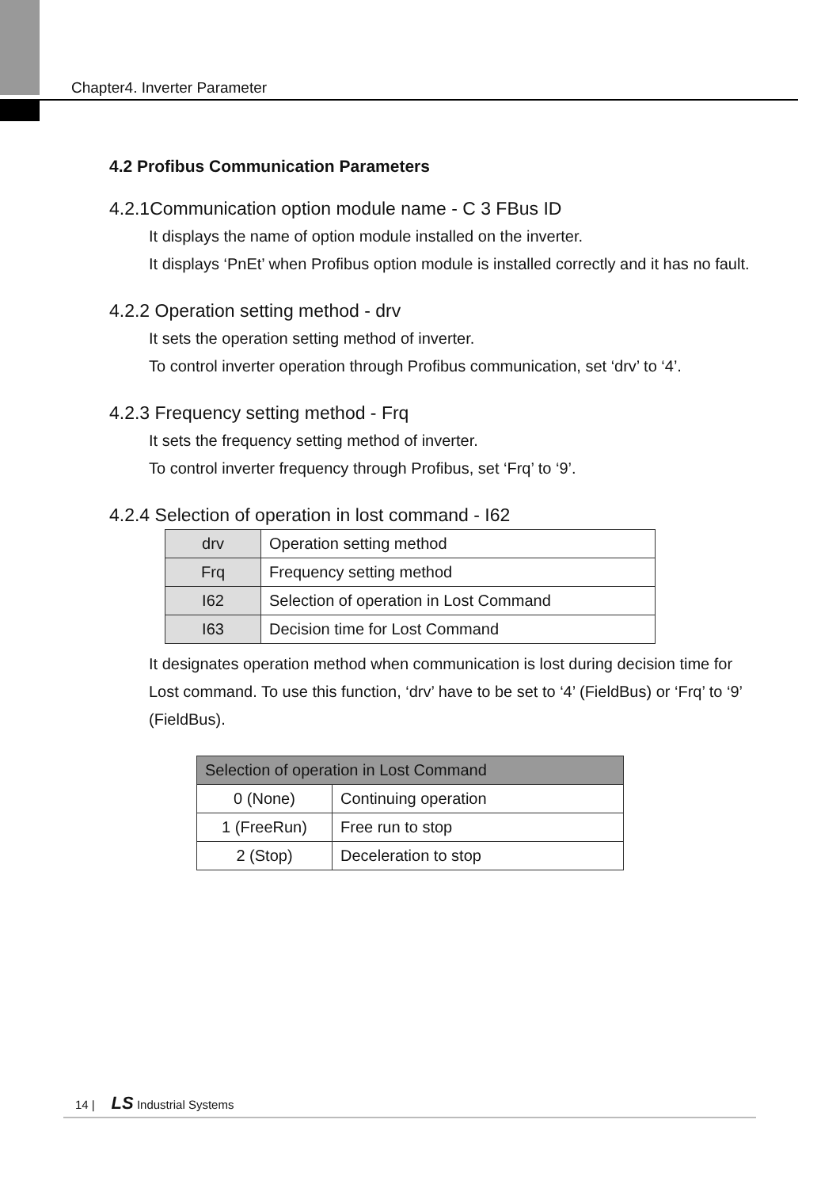Chapter4. Inverter Parameter
4.2 Profibus Communication Parameters
4.2.1Communication option module name - C 3 FBus ID
It displays the name of option module installed on the inverter.
It displays ‘PnEt’ when Profibus option module is installed correctly and it has no fault.
4.2.2 Operation setting method - drv
It sets the operation setting method of inverter.
To control inverter operation through Profibus communication, set ‘drv’ to ‘4’.
4.2.3 Frequency setting method - Frq
It sets the frequency setting method of inverter.
To control inverter frequency through Profibus, set ‘Frq’ to ‘9’.
4.2.4 Selection of operation in lost command - I62
| drv | Operation setting method |
| Frq | Frequency setting method |
| I62 | Selection of operation in Lost Command |
| I63 | Decision time for Lost Command |
It designates operation method when communication is lost during decision time for Lost command. To use this function, ‘drv’ have to be set to ‘4’ (FieldBus) or ‘Frq’ to ‘9’ (FieldBus).
| Selection of operation in Lost Command | |
| --- | --- |
| 0 (None) | Continuing operation |
| 1 (FreeRun) | Free run to stop |
| 2 (Stop) | Deceleration to stop |
14 | LS Industrial Systems